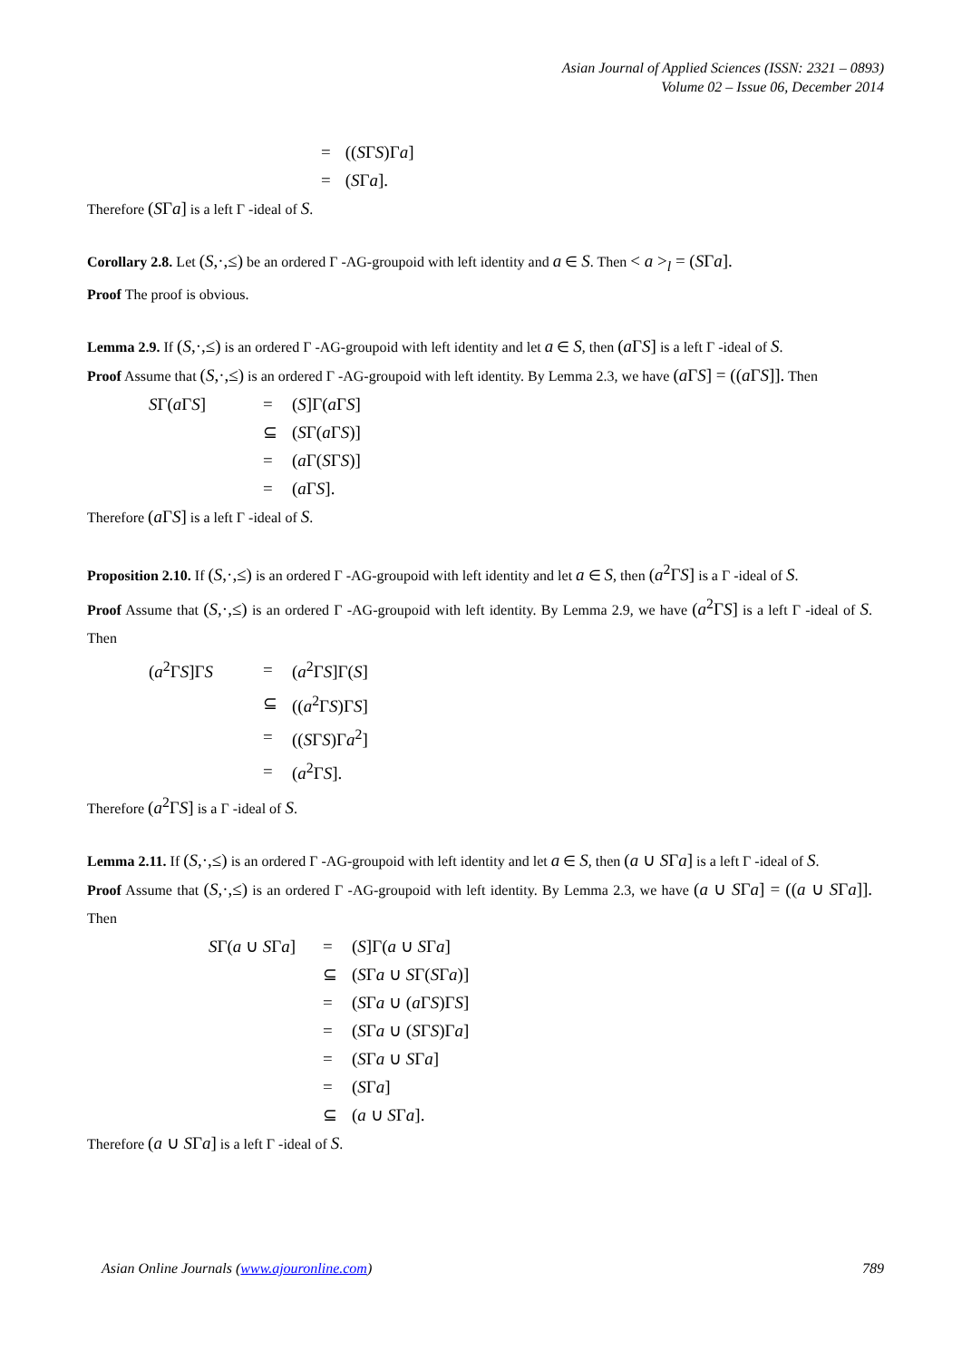Asian Journal of Applied Sciences (ISSN: 2321 – 0893)
Volume 02 – Issue 06, December 2014
| = | (( S Γ S )Γ a ] |
| = | ( S Γ a ]. |
Therefore (SΓa] is a left Γ -ideal of S.
Corollary 2.8. Let (S,·,≤) be an ordered Γ -AG-groupoid with left identity and a ∈ S. Then < a ><sub>l</sub> = (SΓa].
Proof The proof is obvious.
Lemma 2.9. If (S,·,≤) is an ordered Γ -AG-groupoid with left identity and let a ∈ S, then (a ΓS] is a left Γ -ideal of S.
Proof Assume that (S,·,≤) is an ordered Γ -AG-groupoid with left identity. By Lemma 2.3, we have (a ΓS] = ((a ΓS]]. Then
| S Γ( a Γ S ] | = | ( S ]Γ( a Γ S ] |
| | ⊆ | ( S Γ( a Γ S )] |
| | = | ( a Γ( S Γ S )] |
| | = | ( a Γ S ]. |
Therefore (a ΓS] is a left Γ -ideal of S.
Proposition 2.10. If (S,·,≤) is an ordered Γ -AG-groupoid with left identity and let a ∈ S, then (a<sup>2</sup>ΓS] is a Γ -ideal of S.
Proof Assume that (S,·,≤) is an ordered Γ -AG-groupoid with left identity. By Lemma 2.9, we have (a<sup>2</sup>ΓS] is a left Γ -ideal of S. Then
| ( a<sup>2</sup>Γ S ]Γ S | = | ( a<sup>2</sup>Γ S ]Γ( S ] |
| | ⊆ | (( a<sup>2</sup>Γ S )Γ S ] |
| | = | (( S Γ S )Γ a<sup>2</sup>] |
| | = | ( a<sup>2</sup>Γ S ]. |
Therefore (a<sup>2</sup>ΓS] is a Γ -ideal of S.
Lemma 2.11. If (S,·,≤) is an ordered Γ -AG-groupoid with left identity and let a ∈ S, then (a ∪ SΓa] is a left Γ -ideal of S.
Proof Assume that (S,·,≤) is an ordered Γ -AG-groupoid with left identity. By Lemma 2.3, we have (a ∪ SΓa] = ((a ∪ SΓa]]. Then
| S Γ( a ∪ S Γ a ] | = | ( S ]Γ( a ∪ S Γ a ] |
| | ⊆ | ( S Γ a ∪ S Γ( S Γ a )] |
| | = | ( S Γ a ∪ ( a Γ S )Γ S ] |
| | = | ( S Γ a ∪ ( S Γ S )Γ a ] |
| | = | ( S Γ a ∪ S Γ a ] |
| | = | ( S Γ a ] |
| | ⊆ | ( a ∪ S Γ a ]. |
Therefore (a ∪ SΓa] is a left Γ -ideal of S.
Asian Online Journals (www.ajouronline.com) 789